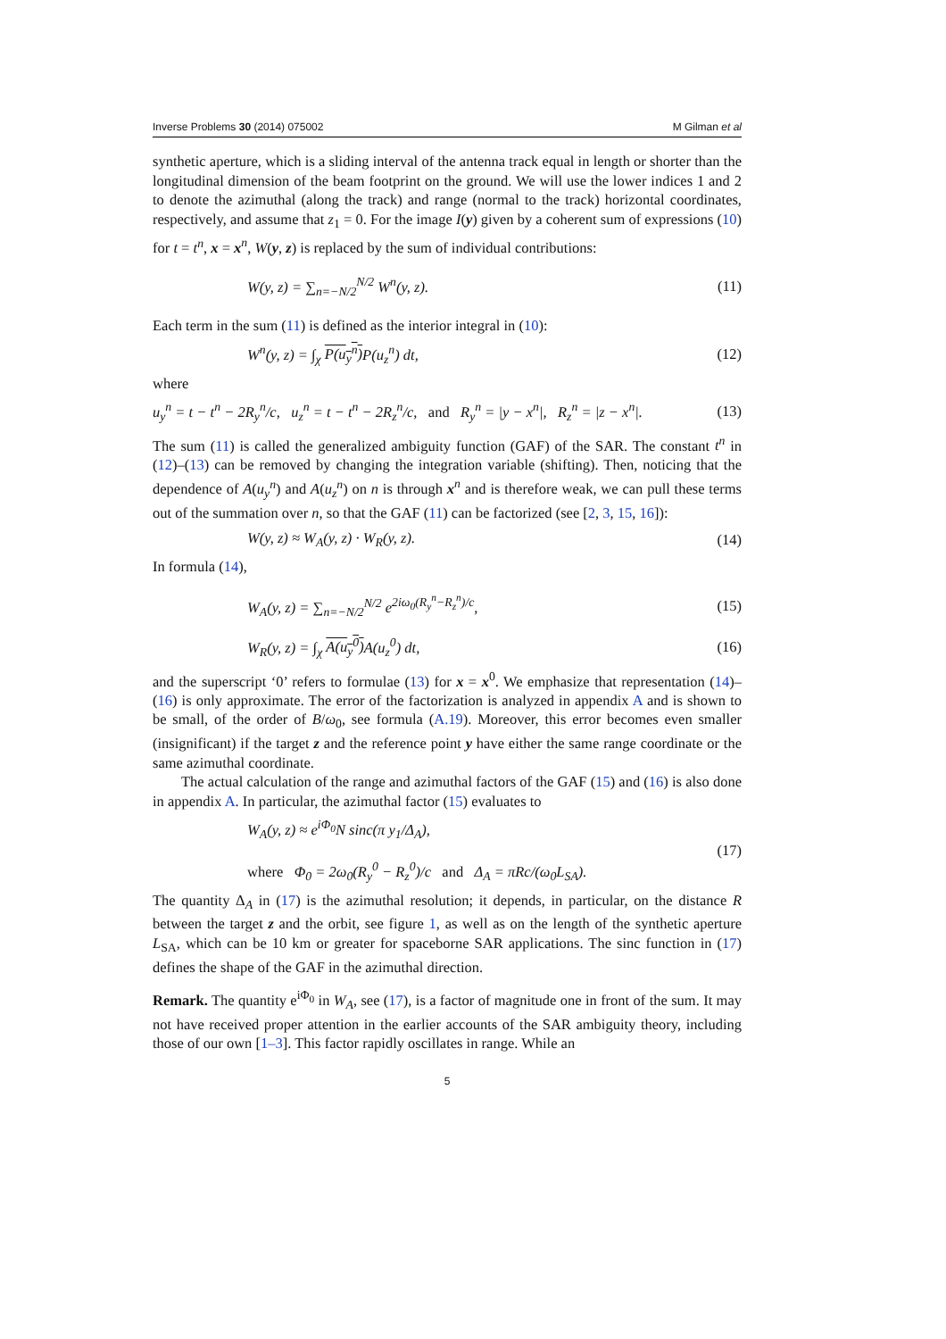Inverse Problems 30 (2014) 075002 M Gilman et al
synthetic aperture, which is a sliding interval of the antenna track equal in length or shorter than the longitudinal dimension of the beam footprint on the ground. We will use the lower indices 1 and 2 to denote the azimuthal (along the track) and range (normal to the track) horizontal coordinates, respectively, and assume that z<sub>1</sub> = 0. For the image I(y) given by a coherent sum of expressions (10) for t = t<sup>n</sup>, x = x<sup>n</sup>, W(y, z) is replaced by the sum of individual contributions:
W(y, z) = ∑<sub>n=−N/2</sub><sup>N/2</sup> W<sup>n</sup>(y, z). (11)
Each term in the sum (11) is defined as the interior integral in (10):
W<sup>n</sup>(y, z) = ∫<sub>χ</sub> P(u<sub>y</sub><sup>n</sup>) P(u<sub>z</sub><sup>n</sup>) dt, (12)
where
u<sub>y</sub><sup>n</sup> = t − t<sup>n</sup> − 2R<sub>y</sub><sup>n</sup>/c, u<sub>z</sub><sup>n</sup> = t − t<sup>n</sup> − 2R<sub>z</sub><sup>n</sup>/c, and R<sub>y</sub><sup>n</sup> = |y − x<sup>n</sup>|, R<sub>z</sub><sup>n</sup> = |z − x<sup>n</sup>|. (13)
The sum (11) is called the generalized ambiguity function (GAF) of the SAR. The constant t<sup>n</sup> in (12)–(13) can be removed by changing the integration variable (shifting). Then, noticing that the dependence of A(u<sub>y</sub><sup>n</sup>) and A(u<sub>z</sub><sup>n</sup>) on n is through x<sup>n</sup> and is therefore weak, we can pull these terms out of the summation over n, so that the GAF (11) can be factorized (see [2, 3, 15, 16]):
W(y, z) ≈ W<sub>A</sub>(y, z) · W<sub>R</sub>(y, z). (14)
In formula (14),
W<sub>A</sub>(y, z) = ∑<sub>n=−N/2</sub><sup>N/2</sup> e<sup>2iω<sub>0</sub>(R<sub>y</sub><sup>n</sup>−R<sub>z</sub><sup>n</sup>)/c</sup>, (15)
W<sub>R</sub>(y, z) = ∫<sub>χ</sub> A(u<sub>y</sub><sup>0</sup>) A(u<sub>z</sub><sup>0</sup>) dt, (16)
and the superscript ‘0’ refers to formulae (13) for x = x<sup>0</sup>. We emphasize that representation (14)–(16) is only approximate. The error of the factorization is analyzed in appendix A and is shown to be small, of the order of B/ω<sub>0</sub>, see formula (A.19). Moreover, this error becomes even smaller (insignificant) if the target z and the reference point y have either the same range coordinate or the same azimuthal coordinate.
The actual calculation of the range and azimuthal factors of the GAF (15) and (16) is also done in appendix A. In particular, the azimuthal factor (15) evaluates to
W<sub>A</sub>(y, z) ≈ e<sup>iΦ<sub>0</sub></sup>N sinc(π y<sub>1</sub>/Δ<sub>A</sub>),
where Φ<sub>0</sub> = 2ω<sub>0</sub>(R<sub>y</sub><sup>0</sup> − R<sub>z</sub><sup>0</sup>)/c and Δ<sub>A</sub> = πRc/(ω<sub>0</sub>L<sub>SA</sub>). (17)
The quantity Δ<sub>A</sub> in (17) is the azimuthal resolution; it depends, in particular, on the distance R between the target z and the orbit, see figure 1, as well as on the length of the synthetic aperture L<sub>SA</sub>, which can be 10 km or greater for spaceborne SAR applications. The sinc function in (17) defines the shape of the GAF in the azimuthal direction.
Remark. The quantity e<sup>iΦ<sub>0</sub></sup> in W<sub>A</sub>, see (17), is a factor of magnitude one in front of the sum. It may not have received proper attention in the earlier accounts of the SAR ambiguity theory, including those of our own [1–3]. This factor rapidly oscillates in range. While an
5